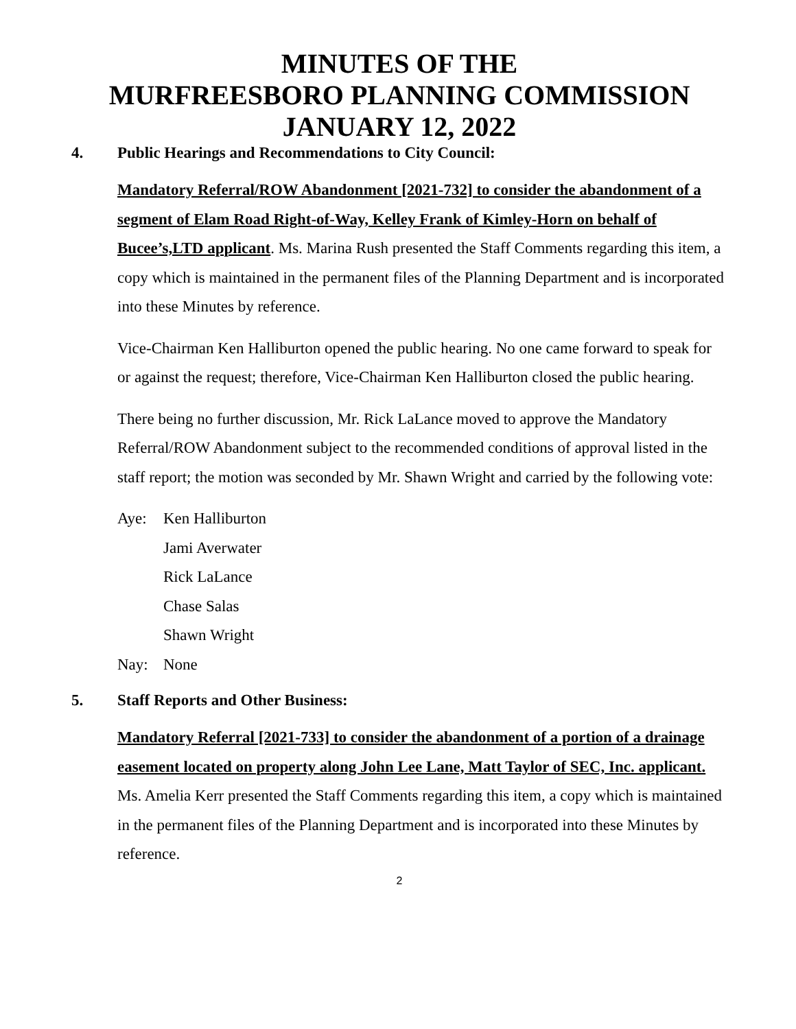MINUTES OF THE
MURFREESBORO PLANNING COMMISSION
JANUARY 12, 2022
4. Public Hearings and Recommendations to City Council:
Mandatory Referral/ROW Abandonment [2021-732] to consider the abandonment of a segment of Elam Road Right-of-Way, Kelley Frank of Kimley-Horn on behalf of Bucee’s,LTD applicant. Ms. Marina Rush presented the Staff Comments regarding this item, a copy which is maintained in the permanent files of the Planning Department and is incorporated into these Minutes by reference.
Vice-Chairman Ken Halliburton opened the public hearing. No one came forward to speak for or against the request; therefore, Vice-Chairman Ken Halliburton closed the public hearing.
There being no further discussion, Mr. Rick LaLance moved to approve the Mandatory Referral/ROW Abandonment subject to the recommended conditions of approval listed in the staff report; the motion was seconded by Mr. Shawn Wright and carried by the following vote:
Aye: Ken Halliburton
Jami Averwater
Rick LaLance
Chase Salas
Shawn Wright
Nay: None
5. Staff Reports and Other Business:
Mandatory Referral [2021-733] to consider the abandonment of a portion of a drainage easement located on property along John Lee Lane, Matt Taylor of SEC, Inc. applicant. Ms. Amelia Kerr presented the Staff Comments regarding this item, a copy which is maintained in the permanent files of the Planning Department and is incorporated into these Minutes by reference.
2